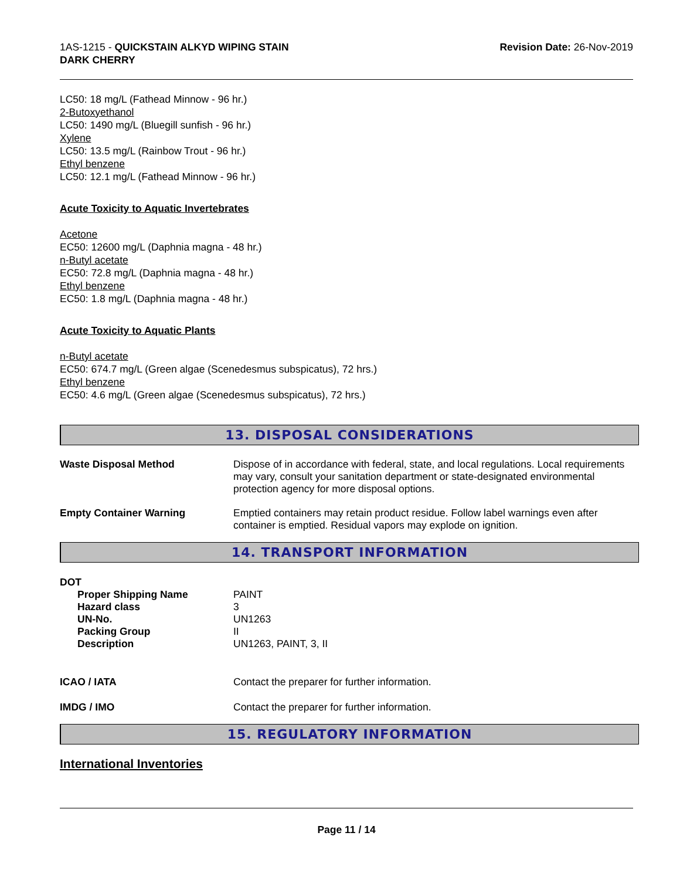1AS-1215 - QUICKSTAIN ALKYD WIPING STAIN
DARK CHERRY
Revision Date: 26-Nov-2019
LC50: 18 mg/L (Fathead Minnow - 96 hr.)
2-Butoxyethanol
LC50: 1490 mg/L (Bluegill sunfish - 96 hr.)
Xylene
LC50: 13.5 mg/L (Rainbow Trout - 96 hr.)
Ethyl benzene
LC50: 12.1 mg/L (Fathead Minnow - 96 hr.)
Acute Toxicity to Aquatic Invertebrates
Acetone
EC50: 12600 mg/L (Daphnia magna - 48 hr.)
n-Butyl acetate
EC50: 72.8 mg/L (Daphnia magna - 48 hr.)
Ethyl benzene
EC50: 1.8 mg/L (Daphnia magna - 48 hr.)
Acute Toxicity to Aquatic Plants
n-Butyl acetate
EC50: 674.7 mg/L (Green algae (Scenedesmus subspicatus), 72 hrs.)
Ethyl benzene
EC50: 4.6 mg/L (Green algae (Scenedesmus subspicatus), 72 hrs.)
13. DISPOSAL CONSIDERATIONS
Waste Disposal Method
Dispose of in accordance with federal, state, and local regulations. Local requirements may vary, consult your sanitation department or state-designated environmental protection agency for more disposal options.
Empty Container Warning
Emptied containers may retain product residue. Follow label warnings even after container is emptied. Residual vapors may explode on ignition.
14. TRANSPORT INFORMATION
DOT
Proper Shipping Name
PAINT
Hazard class
3
UN-No.
UN1263
Packing Group
II
Description
UN1263, PAINT, 3, II
ICAO / IATA
Contact the preparer for further information.
IMDG / IMO
Contact the preparer for further information.
15. REGULATORY INFORMATION
International Inventories
Page 11 / 14